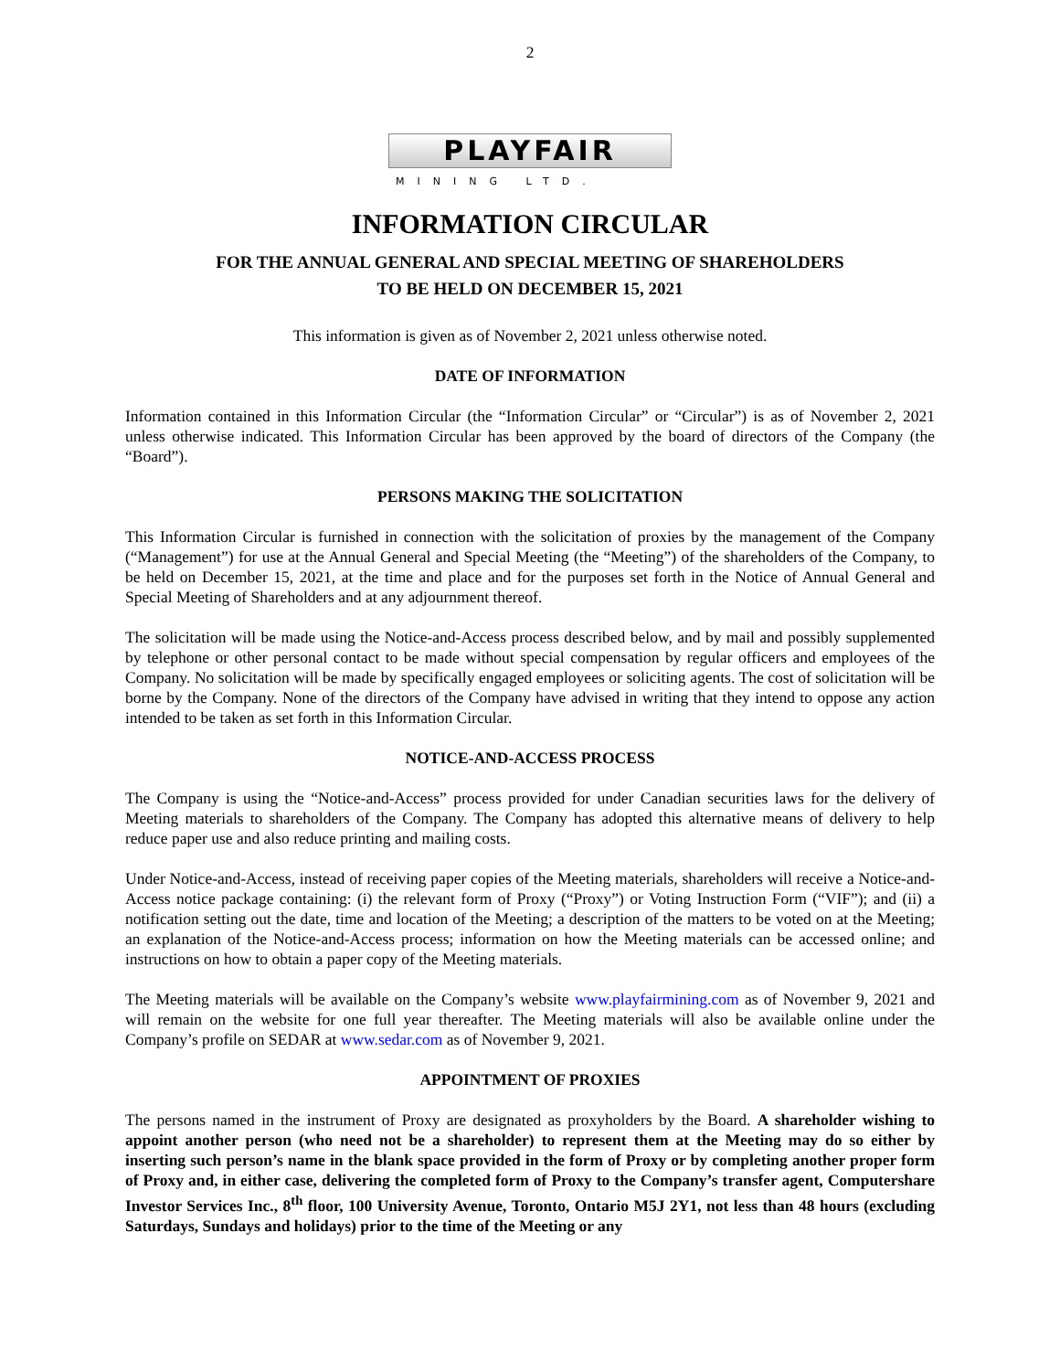2
PLAYFAIR
MINING LTD.
INFORMATION CIRCULAR
FOR THE ANNUAL GENERAL AND SPECIAL MEETING OF SHAREHOLDERS
TO BE HELD ON DECEMBER 15, 2021
This information is given as of November 2, 2021 unless otherwise noted.
DATE OF INFORMATION
Information contained in this Information Circular (the “Information Circular” or “Circular”) is as of November 2, 2021 unless otherwise indicated. This Information Circular has been approved by the board of directors of the Company (the “Board”).
PERSONS MAKING THE SOLICITATION
This Information Circular is furnished in connection with the solicitation of proxies by the management of the Company (“Management”) for use at the Annual General and Special Meeting (the “Meeting”) of the shareholders of the Company, to be held on December 15, 2021, at the time and place and for the purposes set forth in the Notice of Annual General and Special Meeting of Shareholders and at any adjournment thereof.
The solicitation will be made using the Notice-and-Access process described below, and by mail and possibly supplemented by telephone or other personal contact to be made without special compensation by regular officers and employees of the Company. No solicitation will be made by specifically engaged employees or soliciting agents. The cost of solicitation will be borne by the Company. None of the directors of the Company have advised in writing that they intend to oppose any action intended to be taken as set forth in this Information Circular.
NOTICE-AND-ACCESS PROCESS
The Company is using the “Notice-and-Access” process provided for under Canadian securities laws for the delivery of Meeting materials to shareholders of the Company. The Company has adopted this alternative means of delivery to help reduce paper use and also reduce printing and mailing costs.
Under Notice-and-Access, instead of receiving paper copies of the Meeting materials, shareholders will receive a Notice-and-Access notice package containing: (i) the relevant form of Proxy (“Proxy”) or Voting Instruction Form (“VIF”); and (ii) a notification setting out the date, time and location of the Meeting; a description of the matters to be voted on at the Meeting; an explanation of the Notice-and-Access process; information on how the Meeting materials can be accessed online; and instructions on how to obtain a paper copy of the Meeting materials.
The Meeting materials will be available on the Company’s website www.playfairmining.com as of November 9, 2021 and will remain on the website for one full year thereafter. The Meeting materials will also be available online under the Company’s profile on SEDAR at www.sedar.com as of November 9, 2021.
APPOINTMENT OF PROXIES
The persons named in the instrument of Proxy are designated as proxyholders by the Board. A shareholder wishing to appoint another person (who need not be a shareholder) to represent them at the Meeting may do so either by inserting such person’s name in the blank space provided in the form of Proxy or by completing another proper form of Proxy and, in either case, delivering the completed form of Proxy to the Company’s transfer agent, Computershare Investor Services Inc., 8<sup>th</sup> floor, 100 University Avenue, Toronto, Ontario M5J 2Y1, not less than 48 hours (excluding Saturdays, Sundays and holidays) prior to the time of the Meeting or any